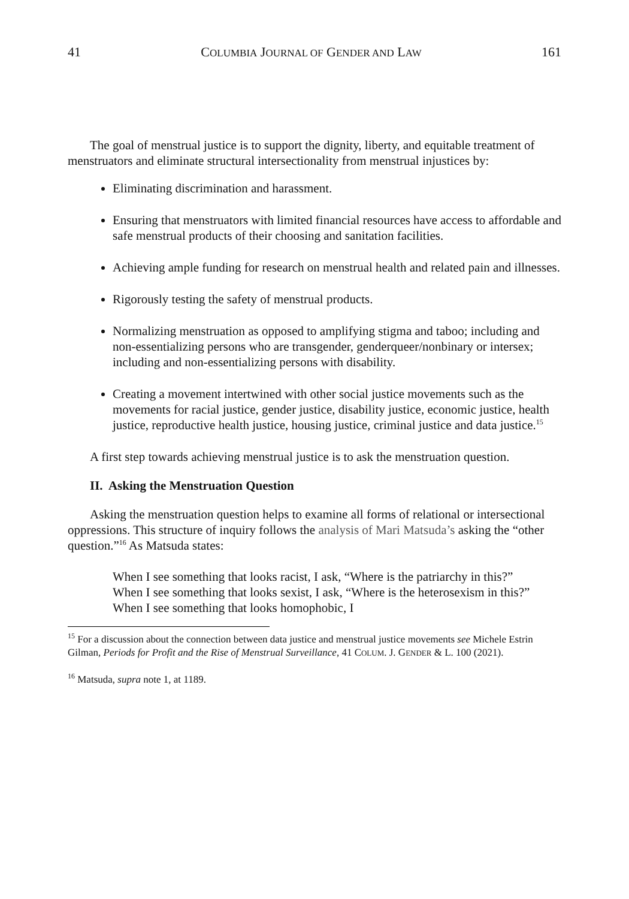41 COLUMBIA JOURNAL OF GENDER AND LAW 161
The goal of menstrual justice is to support the dignity, liberty, and equitable treatment of menstruators and eliminate structural intersectionality from menstrual injustices by:
Eliminating discrimination and harassment.
Ensuring that menstruators with limited financial resources have access to affordable and safe menstrual products of their choosing and sanitation facilities.
Achieving ample funding for research on menstrual health and related pain and illnesses.
Rigorously testing the safety of menstrual products.
Normalizing menstruation as opposed to amplifying stigma and taboo; including and non-essentializing persons who are transgender, genderqueer/nonbinary or intersex; including and non-essentializing persons with disability.
Creating a movement intertwined with other social justice movements such as the movements for racial justice, gender justice, disability justice, economic justice, health justice, reproductive health justice, housing justice, criminal justice and data justice.<sup>15</sup>
A first step towards achieving menstrual justice is to ask the menstruation question.
II. Asking the Menstruation Question
Asking the menstruation question helps to examine all forms of relational or intersectional oppressions. This structure of inquiry follows the analysis of Mari Matsuda’s asking the “other question.”<sup>16</sup> As Matsuda states:
When I see something that looks racist, I ask, “Where is the patriarchy in this?” When I see something that looks sexist, I ask, “Where is the heterosexism in this?” When I see something that looks homophobic, I
<sup>15</sup> For a discussion about the connection between data justice and menstrual justice movements see Michele Estrin Gilman, Periods for Profit and the Rise of Menstrual Surveillance, 41 COLUM. J. GENDER & L. 100 (2021).
<sup>16</sup> Matsuda, supra note 1, at 1189.